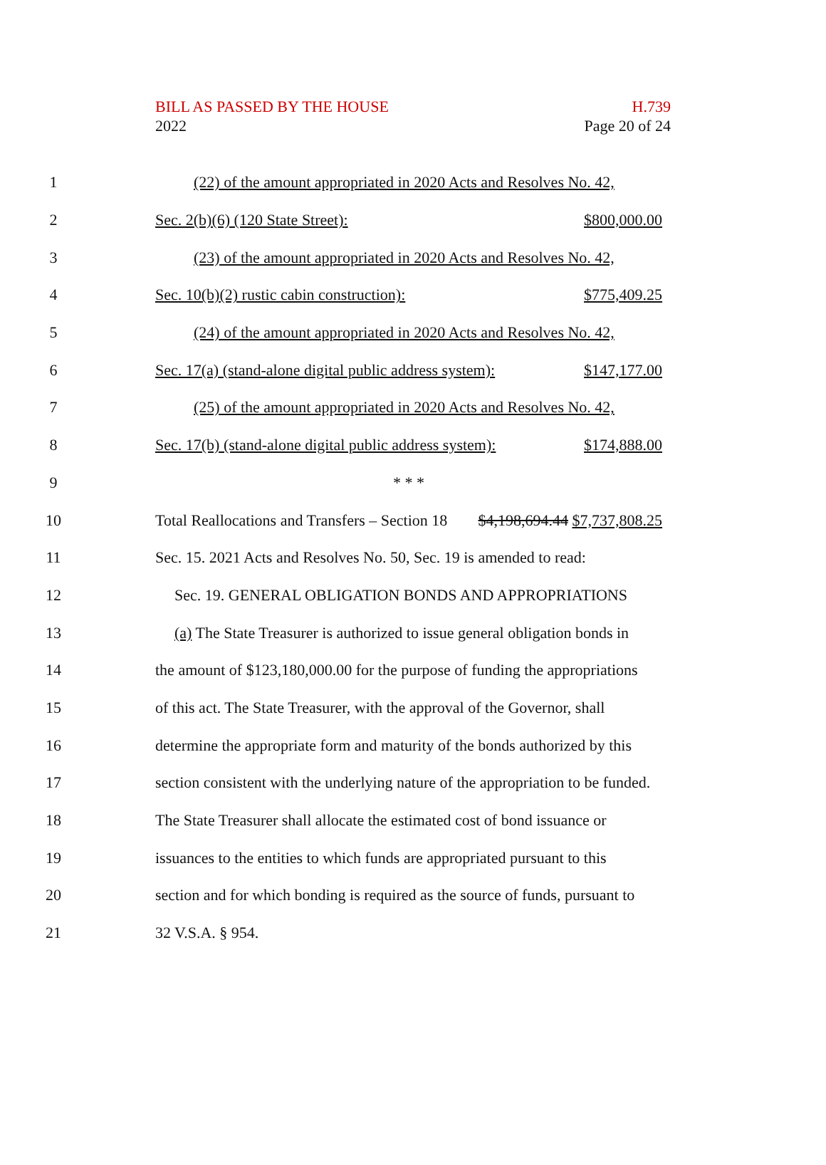BILL AS PASSED BY THE HOUSE H.739
2022 Page 20 of 24
1 (22) of the amount appropriated in 2020 Acts and Resolves No. 42,
2 Sec. 2(b)(6) (120 State Street): $800,000.00
3 (23) of the amount appropriated in 2020 Acts and Resolves No. 42,
4 Sec. 10(b)(2) rustic cabin construction): $775,409.25
5 (24) of the amount appropriated in 2020 Acts and Resolves No. 42,
6 Sec. 17(a) (stand-alone digital public address system): $147,177.00
7 (25) of the amount appropriated in 2020 Acts and Resolves No. 42,
8 Sec. 17(b) (stand-alone digital public address system): $174,888.00
9 * * *
10 Total Reallocations and Transfers – Section 18 $4,198,694.44 $7,737,808.25
11 Sec. 15. 2021 Acts and Resolves No. 50, Sec. 19 is amended to read:
12 Sec. 19. GENERAL OBLIGATION BONDS AND APPROPRIATIONS
13 (a) The State Treasurer is authorized to issue general obligation bonds in
14 the amount of $123,180,000.00 for the purpose of funding the appropriations
15 of this act. The State Treasurer, with the approval of the Governor, shall
16 determine the appropriate form and maturity of the bonds authorized by this
17 section consistent with the underlying nature of the appropriation to be funded.
18 The State Treasurer shall allocate the estimated cost of bond issuance or
19 issuances to the entities to which funds are appropriated pursuant to this
20 section and for which bonding is required as the source of funds, pursuant to
21 32 V.S.A. § 954.